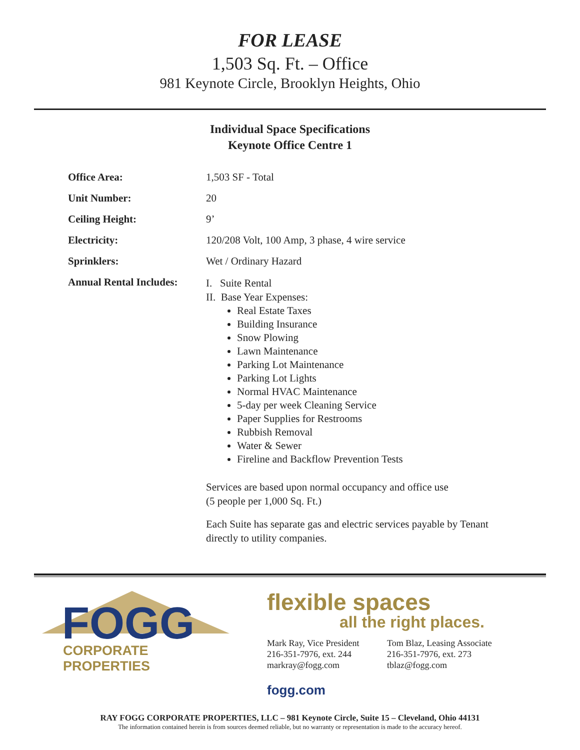FOR LEASE
1,503 Sq. Ft. – Office
981 Keynote Circle, Brooklyn Heights, Ohio
Individual Space Specifications
Keynote Office Centre 1
| Office Area: | 1,503 SF - Total |
| Unit Number: | 20 |
| Ceiling Height: | 9’ |
| Electricity: | 120/208 Volt, 100 Amp, 3 phase, 4 wire service |
| Sprinklers: | Wet / Ordinary Hazard |
| Annual Rental Includes: | I. Suite Rental II. Base Year Expenses: Real Estate Taxes Building Insurance Snow Plowing Lawn Maintenance Parking Lot Maintenance Parking Lot Lights Normal HVAC Maintenance 5-day per week Cleaning Service Paper Supplies for Restrooms Rubbish Removal Water & Sewer Fireline and Backflow Prevention Tests Services are based upon normal occupancy and office use (5 people per 1,000 Sq. Ft.) Each Suite has separate gas and electric services payable by Tenant directly to utility companies. |
FOGG
CORPORATE PROPERTIES
flexible spaces
all the right places.
Mark Ray, Vice President
216-351-7976, ext. 244
markray@fogg.com
Tom Blaz, Leasing Associate
216-351-7976, ext. 273
tblaz@fogg.com
fogg.com
RAY FOGG CORPORATE PROPERTIES, LLC – 981 Keynote Circle, Suite 15 – Cleveland, Ohio 44131
The information contained herein is from sources deemed reliable, but no warranty or representation is made to the accuracy hereof.